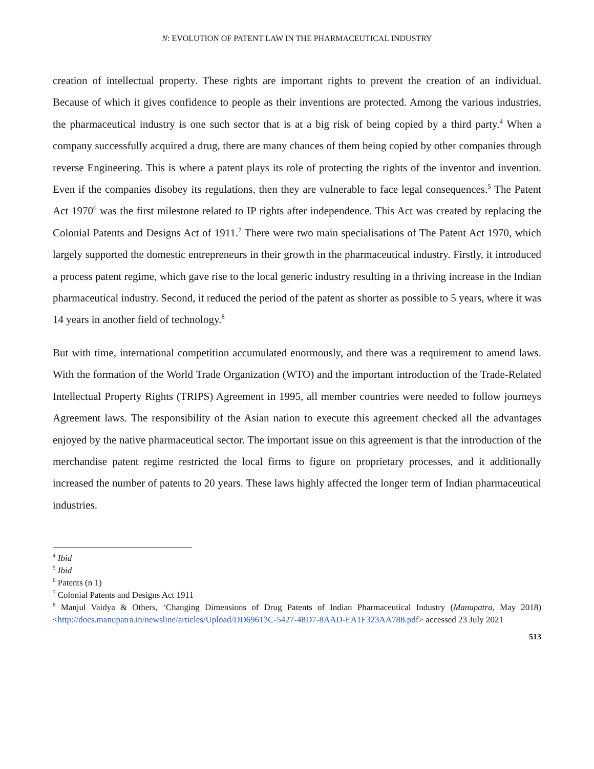N: EVOLUTION OF PATENT LAW IN THE PHARMACEUTICAL INDUSTRY
creation of intellectual property. These rights are important rights to prevent the creation of an individual. Because of which it gives confidence to people as their inventions are protected. Among the various industries, the pharmaceutical industry is one such sector that is at a big risk of being copied by a third party.<sup>4</sup> When a company successfully acquired a drug, there are many chances of them being copied by other companies through reverse Engineering. This is where a patent plays its role of protecting the rights of the inventor and invention. Even if the companies disobey its regulations, then they are vulnerable to face legal consequences.<sup>5</sup> The Patent Act 1970<sup>6</sup> was the first milestone related to IP rights after independence. This Act was created by replacing the Colonial Patents and Designs Act of 1911.<sup>7</sup> There were two main specialisations of The Patent Act 1970, which largely supported the domestic entrepreneurs in their growth in the pharmaceutical industry. Firstly, it introduced a process patent regime, which gave rise to the local generic industry resulting in a thriving increase in the Indian pharmaceutical industry. Second, it reduced the period of the patent as shorter as possible to 5 years, where it was 14 years in another field of technology.<sup>8</sup>
But with time, international competition accumulated enormously, and there was a requirement to amend laws. With the formation of the World Trade Organization (WTO) and the important introduction of the Trade-Related Intellectual Property Rights (TRIPS) Agreement in 1995, all member countries were needed to follow journeys Agreement laws. The responsibility of the Asian nation to execute this agreement checked all the advantages enjoyed by the native pharmaceutical sector. The important issue on this agreement is that the introduction of the merchandise patent regime restricted the local firms to figure on proprietary processes, and it additionally increased the number of patents to 20 years. These laws highly affected the longer term of Indian pharmaceutical industries.
<sup>4</sup> Ibid
<sup>5</sup> Ibid
<sup>6</sup> Patents (n 1)
<sup>7</sup> Colonial Patents and Designs Act 1911
<sup>8</sup> Manjul Vaidya & Others, ‘Changing Dimensions of Drug Patents of Indian Pharmaceutical Industry (Manupatra, May 2018) <http://docs.manupatra.in/newsline/articles/Upload/DD69613C-5427-48D7-8AAD-EA1F323AA788.pdf> accessed 23 July 2021
513